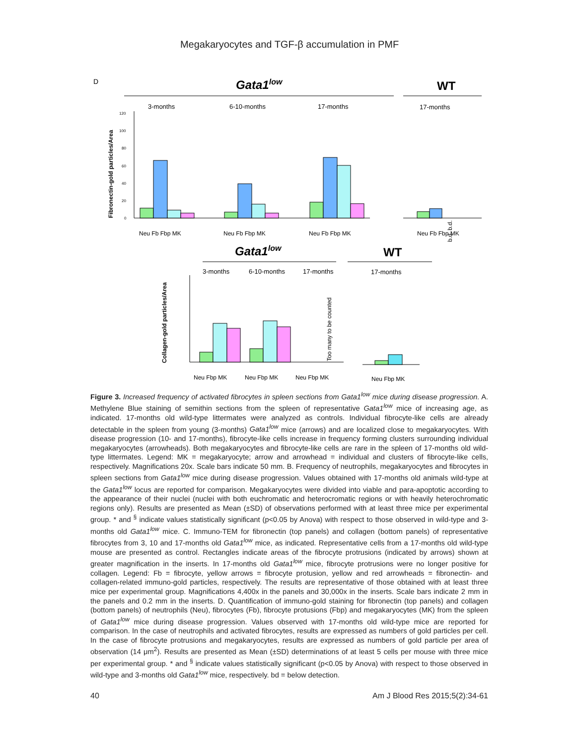Megakaryocytes and TGF-β accumulation in PMF
D
Gata1low
WT
3-months
6-10-months
17-months
17-months
Fibronectin-gold particles/Area
120
100
80
60
40
20
0
b.d. b.d.
Neu Fb Fbp MK
Neu Fb Fbp MK
Neu Fb Fbp MK
Neu Fb Fbp MK
Gata1low
WT
3-months
6-10-months
17-months
17-months
Collagen-gold particles/Area
Too many to be counted
Neu Fbp MK
Neu Fbp MK
Neu Fbp MK
Neu Fbp MK
Figure 3. Increased frequency of activated fibrocytes in spleen sections from Gata1<sup>low</sup> mice during disease progression. A. Methylene Blue staining of semithin sections from the spleen of representative Gata1<sup>low</sup> mice of increasing age, as indicated. 17-months old wild-type littermates were analyzed as controls. Individual fibrocyte-like cells are already detectable in the spleen from young (3-months) Gata1<sup>low</sup> mice (arrows) and are localized close to megakaryocytes. With disease progression (10- and 17-months), fibrocyte-like cells increase in frequency forming clusters surrounding individual megakaryocytes (arrowheads). Both megakaryocytes and fibrocyte-like cells are rare in the spleen of 17-months old wild-type littermates. Legend: MK = megakaryocyte; arrow and arrowhead = individual and clusters of fibrocyte-like cells, respectively. Magnifications 20x. Scale bars indicate 50 mm. B. Frequency of neutrophils, megakaryocytes and fibrocytes in spleen sections from Gata1<sup>low</sup> mice during disease progression. Values obtained with 17-months old animals wild-type at the Gata1<sup>low</sup> locus are reported for comparison. Megakaryocytes were divided into viable and para-apoptotic according to the appearance of their nuclei (nuclei with both euchromatic and heterocromatic regions or with heavily heterochromatic regions only). Results are presented as Mean (±SD) of observations performed with at least three mice per experimental group. * and <sup>§</sup> indicate values statistically significant (p<0.05 by Anova) with respect to those observed in wild-type and 3-months old Gata1<sup>low</sup> mice. C. Immuno-TEM for fibronectin (top panels) and collagen (bottom panels) of representative fibrocytes from 3, 10 and 17-months old Gata1<sup>low</sup> mice, as indicated. Representative cells from a 17-months old wild-type mouse are presented as control. Rectangles indicate areas of the fibrocyte protrusions (indicated by arrows) shown at greater magnification in the inserts. In 17-months old Gata1<sup>low</sup> mice, fibrocyte protrusions were no longer positive for collagen. Legend: Fb = fibrocyte, yellow arrows = fibrocyte protusion, yellow and red arrowheads = fibronectin- and collagen-related immuno-gold particles, respectively. The results are representative of those obtained with at least three mice per experimental group. Magnifications 4,400x in the panels and 30,000x in the inserts. Scale bars indicate 2 mm in the panels and 0.2 mm in the inserts. D. Quantification of immuno-gold staining for fibronectin (top panels) and collagen (bottom panels) of neutrophils (Neu), fibrocytes (Fb), fibrocyte protusions (Fbp) and megakaryocytes (MK) from the spleen of Gata1<sup>low</sup> mice during disease progression. Values observed with 17-months old wild-type mice are reported for comparison. In the case of neutrophils and activated fibrocytes, results are expressed as numbers of gold particles per cell. In the case of fibrocyte protrusions and megakaryocytes, results are expressed as numbers of gold particle per area of observation (14 μm<sup>2</sup>). Results are presented as Mean (±SD) determinations of at least 5 cells per mouse with three mice per experimental group. * and <sup>§</sup> indicate values statistically significant (p<0.05 by Anova) with respect to those observed in wild-type and 3-months old Gata1<sup>low</sup> mice, respectively. bd = below detection.
40 Am J Blood Res 2015;5(2):34-61